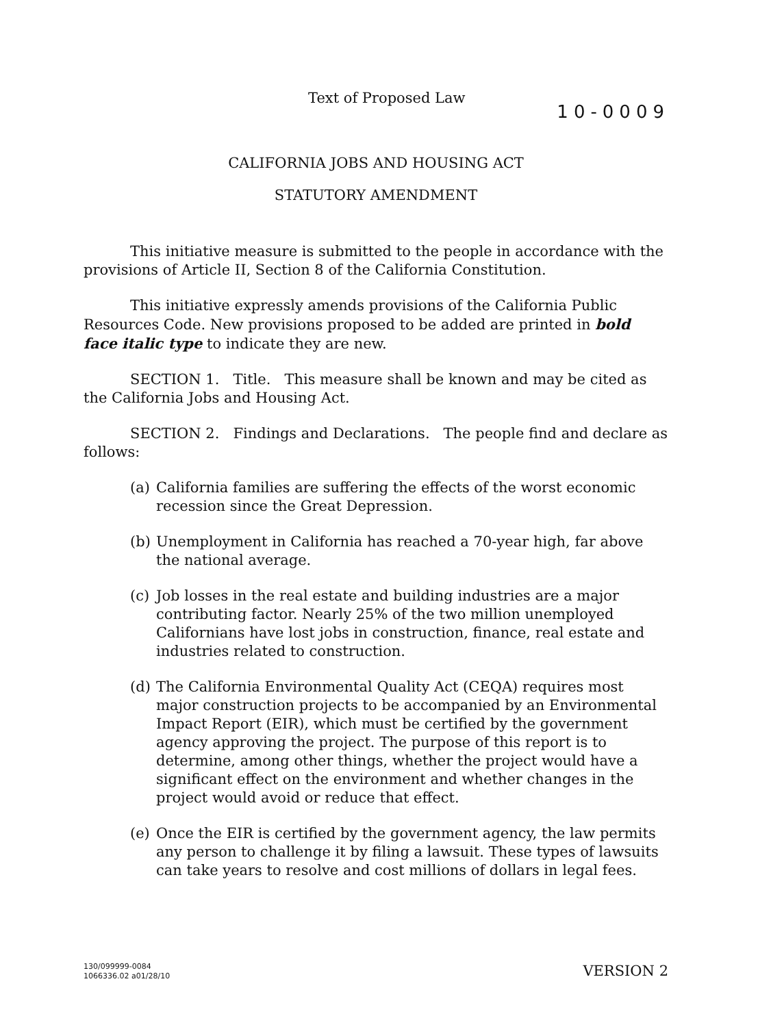Text of Proposed Law
10-0009
CALIFORNIA JOBS AND HOUSING ACT
STATUTORY AMENDMENT
This initiative measure is submitted to the people in accordance with the provisions of Article II, Section 8 of the California Constitution.
This initiative expressly amends provisions of the California Public Resources Code. New provisions proposed to be added are printed in bold face italic type to indicate they are new.
SECTION 1. Title. This measure shall be known and may be cited as the California Jobs and Housing Act.
SECTION 2. Findings and Declarations. The people find and declare as follows:
(a) California families are suffering the effects of the worst economic recession since the Great Depression.
(b) Unemployment in California has reached a 70-year high, far above the national average.
(c) Job losses in the real estate and building industries are a major contributing factor. Nearly 25% of the two million unemployed Californians have lost jobs in construction, finance, real estate and industries related to construction.
(d) The California Environmental Quality Act (CEQA) requires most major construction projects to be accompanied by an Environmental Impact Report (EIR), which must be certified by the government agency approving the project. The purpose of this report is to determine, among other things, whether the project would have a significant effect on the environment and whether changes in the project would avoid or reduce that effect.
(e) Once the EIR is certified by the government agency, the law permits any person to challenge it by filing a lawsuit. These types of lawsuits can take years to resolve and cost millions of dollars in legal fees.
130/099999-0084
1066336.02 a01/28/10
VERSION 2